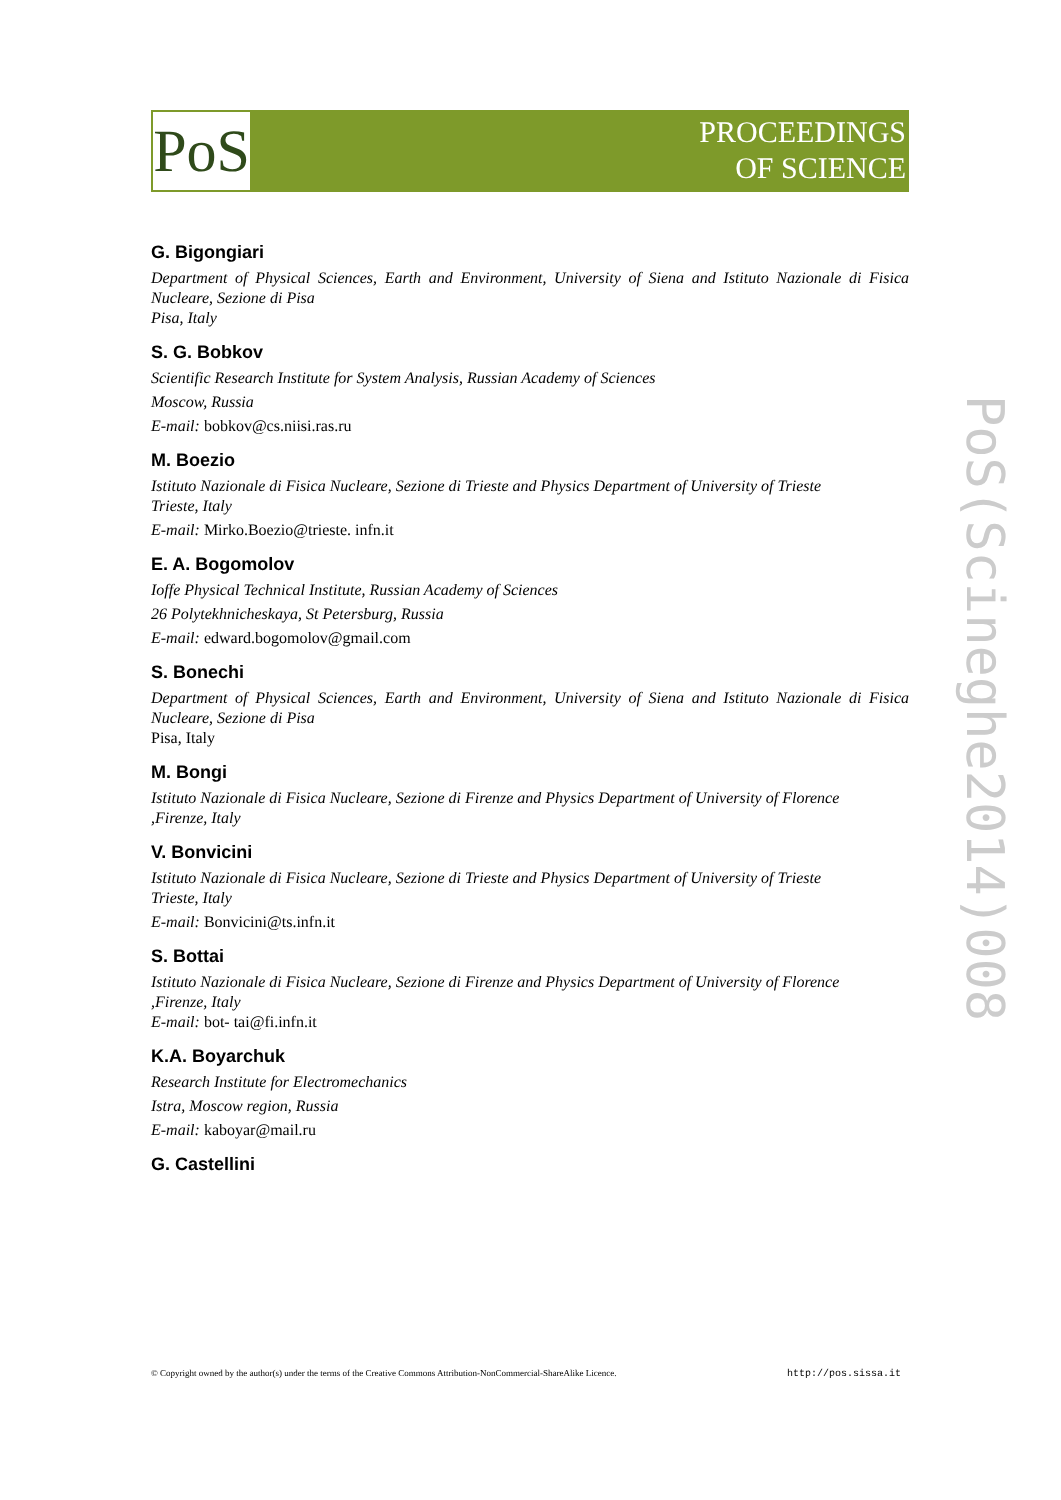PoS
PROCEEDINGS
OF SCIENCE
G. Bigongiari
Department of Physical Sciences, Earth and Environment, University of Siena and Istituto Nazionale di Fisica Nucleare, Sezione di Pisa
Pisa, Italy
S. G. Bobkov
Scientific Research Institute for System Analysis, Russian Academy of Sciences
Moscow, Russia
E-mail: bobkov@cs.niisi.ras.ru
M. Boezio
Istituto Nazionale di Fisica Nucleare, Sezione di Trieste and Physics Department of University of Trieste
Trieste, Italy
E-mail: Mirko.Boezio@trieste. infn.it
E. A. Bogomolov
Ioffe Physical Technical Institute, Russian Academy of Sciences
26 Polytekhnicheskaya, St Petersburg, Russia
E-mail: edward.bogomolov@gmail.com
S. Bonechi
Department of Physical Sciences, Earth and Environment, University of Siena and Istituto Nazionale di Fisica Nucleare, Sezione di Pisa
Pisa, Italy
M. Bongi
Istituto Nazionale di Fisica Nucleare, Sezione di Firenze and Physics Department of University of Florence
,Firenze, Italy
V. Bonvicini
Istituto Nazionale di Fisica Nucleare, Sezione di Trieste and Physics Department of University of Trieste
Trieste, Italy
E-mail: Bonvicini@ts.infn.it
S. Bottai
Istituto Nazionale di Fisica Nucleare, Sezione di Firenze and Physics Department of University of Florence
,Firenze, Italy
E-mail: bot- tai@fi.infn.it
K.A. Boyarchuk
Research Institute for Electromechanics
Istra, Moscow region, Russia
E-mail: kaboyar@mail.ru
G. Castellini
PoS(Scineghe2014)008
© Copyright owned by the author(s) under the terms of the Creative Commons Attribution-NonCommercial-ShareAlike Licence. http://pos.sissa.it